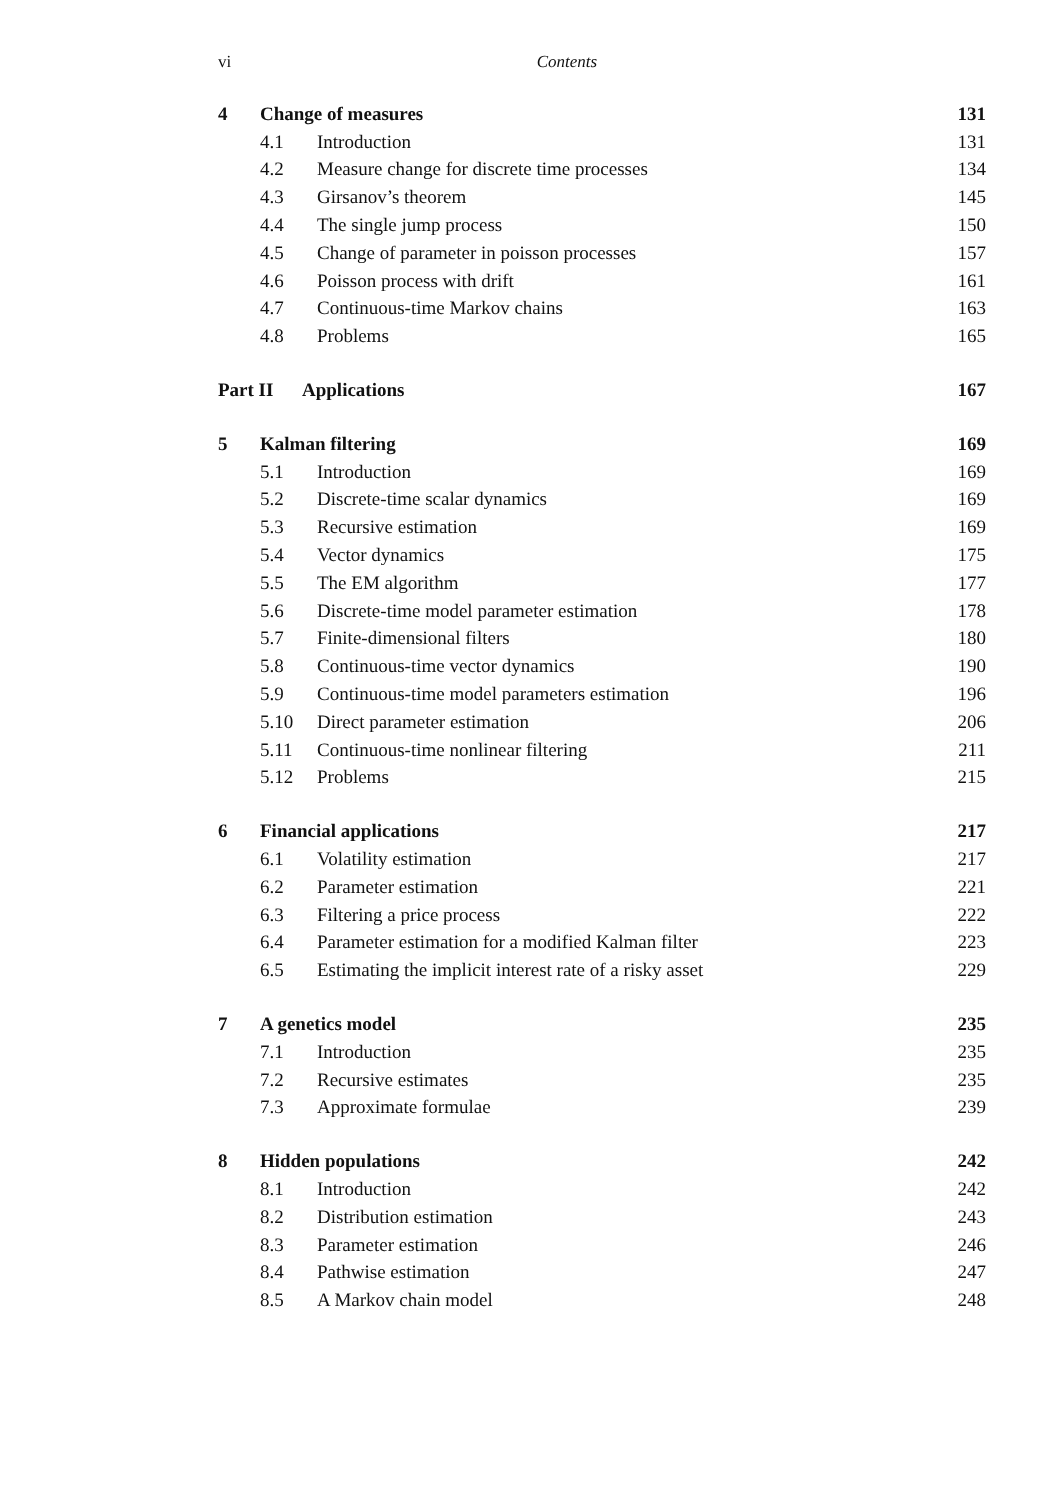vi Contents
4 Change of measures 131
4.1 Introduction 131
4.2 Measure change for discrete time processes 134
4.3 Girsanov’s theorem 145
4.4 The single jump process 150
4.5 Change of parameter in poisson processes 157
4.6 Poisson process with drift 161
4.7 Continuous-time Markov chains 163
4.8 Problems 165
Part II Applications 167
5 Kalman filtering 169
5.1 Introduction 169
5.2 Discrete-time scalar dynamics 169
5.3 Recursive estimation 169
5.4 Vector dynamics 175
5.5 The EM algorithm 177
5.6 Discrete-time model parameter estimation 178
5.7 Finite-dimensional filters 180
5.8 Continuous-time vector dynamics 190
5.9 Continuous-time model parameters estimation 196
5.10 Direct parameter estimation 206
5.11 Continuous-time nonlinear filtering 211
5.12 Problems 215
6 Financial applications 217
6.1 Volatility estimation 217
6.2 Parameter estimation 221
6.3 Filtering a price process 222
6.4 Parameter estimation for a modified Kalman filter 223
6.5 Estimating the implicit interest rate of a risky asset 229
7 A genetics model 235
7.1 Introduction 235
7.2 Recursive estimates 235
7.3 Approximate formulae 239
8 Hidden populations 242
8.1 Introduction 242
8.2 Distribution estimation 243
8.3 Parameter estimation 246
8.4 Pathwise estimation 247
8.5 A Markov chain model 248